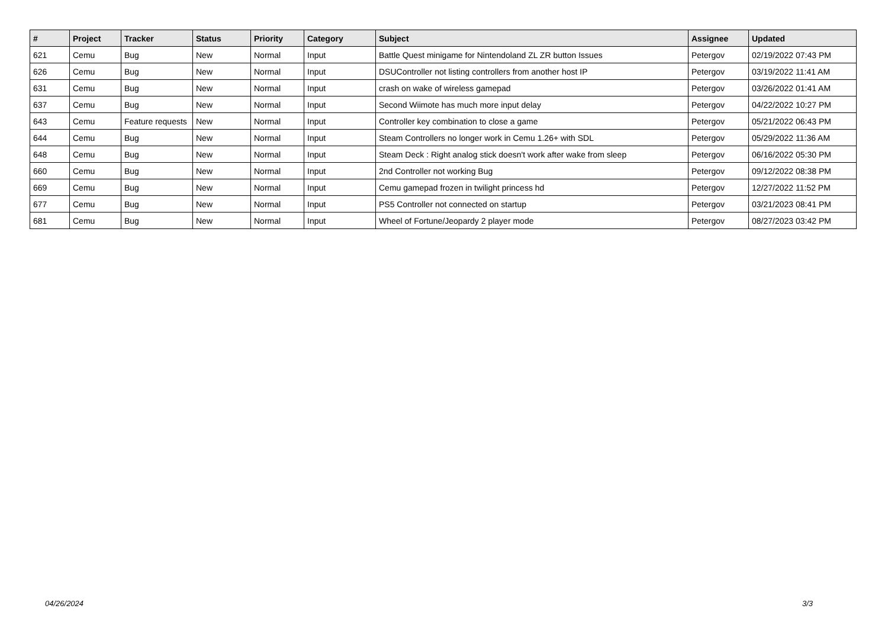| # | Project | Tracker | Status | Priority | Category | Subject | Assignee | Updated |
| --- | --- | --- | --- | --- | --- | --- | --- | --- |
| 621 | Cemu | Bug | New | Normal | Input | Battle Quest minigame for Nintendoland ZL ZR button Issues | Petergov | 02/19/2022 07:43 PM |
| 626 | Cemu | Bug | New | Normal | Input | DSUController not listing controllers from another host IP | Petergov | 03/19/2022 11:41 AM |
| 631 | Cemu | Bug | New | Normal | Input | crash on wake of wireless gamepad | Petergov | 03/26/2022 01:41 AM |
| 637 | Cemu | Bug | New | Normal | Input | Second Wiimote has much more input delay | Petergov | 04/22/2022 10:27 PM |
| 643 | Cemu | Feature requests | New | Normal | Input | Controller key combination to close a game | Petergov | 05/21/2022 06:43 PM |
| 644 | Cemu | Bug | New | Normal | Input | Steam Controllers no longer work in Cemu 1.26+ with SDL | Petergov | 05/29/2022 11:36 AM |
| 648 | Cemu | Bug | New | Normal | Input | Steam Deck : Right analog stick doesn't work after wake from sleep | Petergov | 06/16/2022 05:30 PM |
| 660 | Cemu | Bug | New | Normal | Input | 2nd Controller not working Bug | Petergov | 09/12/2022 08:38 PM |
| 669 | Cemu | Bug | New | Normal | Input | Cemu gamepad frozen in twilight princess hd | Petergov | 12/27/2022 11:52 PM |
| 677 | Cemu | Bug | New | Normal | Input | PS5 Controller not connected on startup | Petergov | 03/21/2023 08:41 PM |
| 681 | Cemu | Bug | New | Normal | Input | Wheel of Fortune/Jeopardy 2 player mode | Petergov | 08/27/2023 03:42 PM |
04/26/2024 3/3